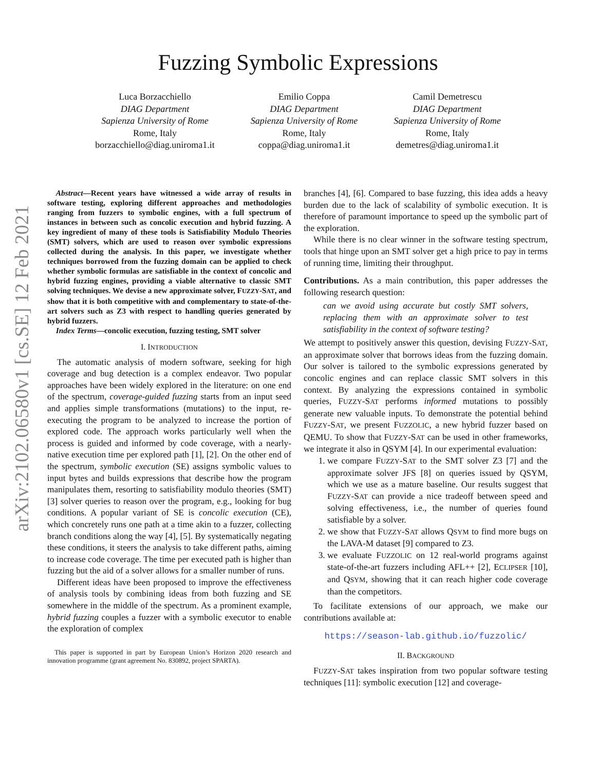arXiv:2102.06580v1 [cs.SE] 12 Feb 2021
Fuzzing Symbolic Expressions
Luca Borzacchiello
DIAG Department
Sapienza University of Rome
Rome, Italy
borzacchiello@diag.uniroma1.it
Emilio Coppa
DIAG Department
Sapienza University of Rome
Rome, Italy
coppa@diag.uniroma1.it
Camil Demetrescu
DIAG Department
Sapienza University of Rome
Rome, Italy
demetres@diag.uniroma1.it
Abstract—Recent years have witnessed a wide array of results in software testing, exploring different approaches and methodologies ranging from fuzzers to symbolic engines, with a full spectrum of instances in between such as concolic execution and hybrid fuzzing. A key ingredient of many of these tools is Satisfiability Modulo Theories (SMT) solvers, which are used to reason over symbolic expressions collected during the analysis. In this paper, we investigate whether techniques borrowed from the fuzzing domain can be applied to check whether symbolic formulas are satisfiable in the context of concolic and hybrid fuzzing engines, providing a viable alternative to classic SMT solving techniques. We devise a new approximate solver, FUZZY-SAT, and show that it is both competitive with and complementary to state-of-the-art solvers such as Z3 with respect to handling queries generated by hybrid fuzzers.
Index Terms—concolic execution, fuzzing testing, SMT solver
I. INTRODUCTION
The automatic analysis of modern software, seeking for high coverage and bug detection is a complex endeavor. Two popular approaches have been widely explored in the literature: on one end of the spectrum, coverage-guided fuzzing starts from an input seed and applies simple transformations (mutations) to the input, re-executing the program to be analyzed to increase the portion of explored code. The approach works particularly well when the process is guided and informed by code coverage, with a nearly-native execution time per explored path [1], [2]. On the other end of the spectrum, symbolic execution (SE) assigns symbolic values to input bytes and builds expressions that describe how the program manipulates them, resorting to satisfiability modulo theories (SMT) [3] solver queries to reason over the program, e.g., looking for bug conditions. A popular variant of SE is concolic execution (CE), which concretely runs one path at a time akin to a fuzzer, collecting branch conditions along the way [4], [5]. By systematically negating these conditions, it steers the analysis to take different paths, aiming to increase code coverage. The time per executed path is higher than fuzzing but the aid of a solver allows for a smaller number of runs.
Different ideas have been proposed to improve the effectiveness of analysis tools by combining ideas from both fuzzing and SE somewhere in the middle of the spectrum. As a prominent example, hybrid fuzzing couples a fuzzer with a symbolic executor to enable the exploration of complex
This paper is supported in part by European Union’s Horizon 2020 research and innovation programme (grant agreement No. 830892, project SPARTA).
branches [4], [6]. Compared to base fuzzing, this idea adds a heavy burden due to the lack of scalability of symbolic execution. It is therefore of paramount importance to speed up the symbolic part of the exploration.
While there is no clear winner in the software testing spectrum, tools that hinge upon an SMT solver get a high price to pay in terms of running time, limiting their throughput.
Contributions. As a main contribution, this paper addresses the following research question:
can we avoid using accurate but costly SMT solvers, replacing them with an approximate solver to test satisfiability in the context of software testing?
We attempt to positively answer this question, devising FUZZY-SAT, an approximate solver that borrows ideas from the fuzzing domain. Our solver is tailored to the symbolic expressions generated by concolic engines and can replace classic SMT solvers in this context. By analyzing the expressions contained in symbolic queries, FUZZY-SAT performs informed mutations to possibly generate new valuable inputs. To demonstrate the potential behind FUZZY-SAT, we present FUZZOLIC, a new hybrid fuzzer based on QEMU. To show that FUZZY-SAT can be used in other frameworks, we integrate it also in QSYM [4]. In our experimental evaluation:
1. we compare FUZZY-SAT to the SMT solver Z3 [7] and the approximate solver JFS [8] on queries issued by QSYM, which we use as a mature baseline. Our results suggest that FUZZY-SAT can provide a nice tradeoff between speed and solving effectiveness, i.e., the number of queries found satisfiable by a solver.
2. we show that FUZZY-SAT allows QSYM to find more bugs on the LAVA-M dataset [9] compared to Z3.
3. we evaluate FUZZOLIC on 12 real-world programs against state-of-the-art fuzzers including AFL++ [2], ECLIPSER [10], and QSYM, showing that it can reach higher code coverage than the competitors.
To facilitate extensions of our approach, we make our contributions available at:
https://season-lab.github.io/fuzzolic/
II. BACKGROUND
FUZZY-SAT takes inspiration from two popular software testing techniques [11]: symbolic execution [12] and coverage-